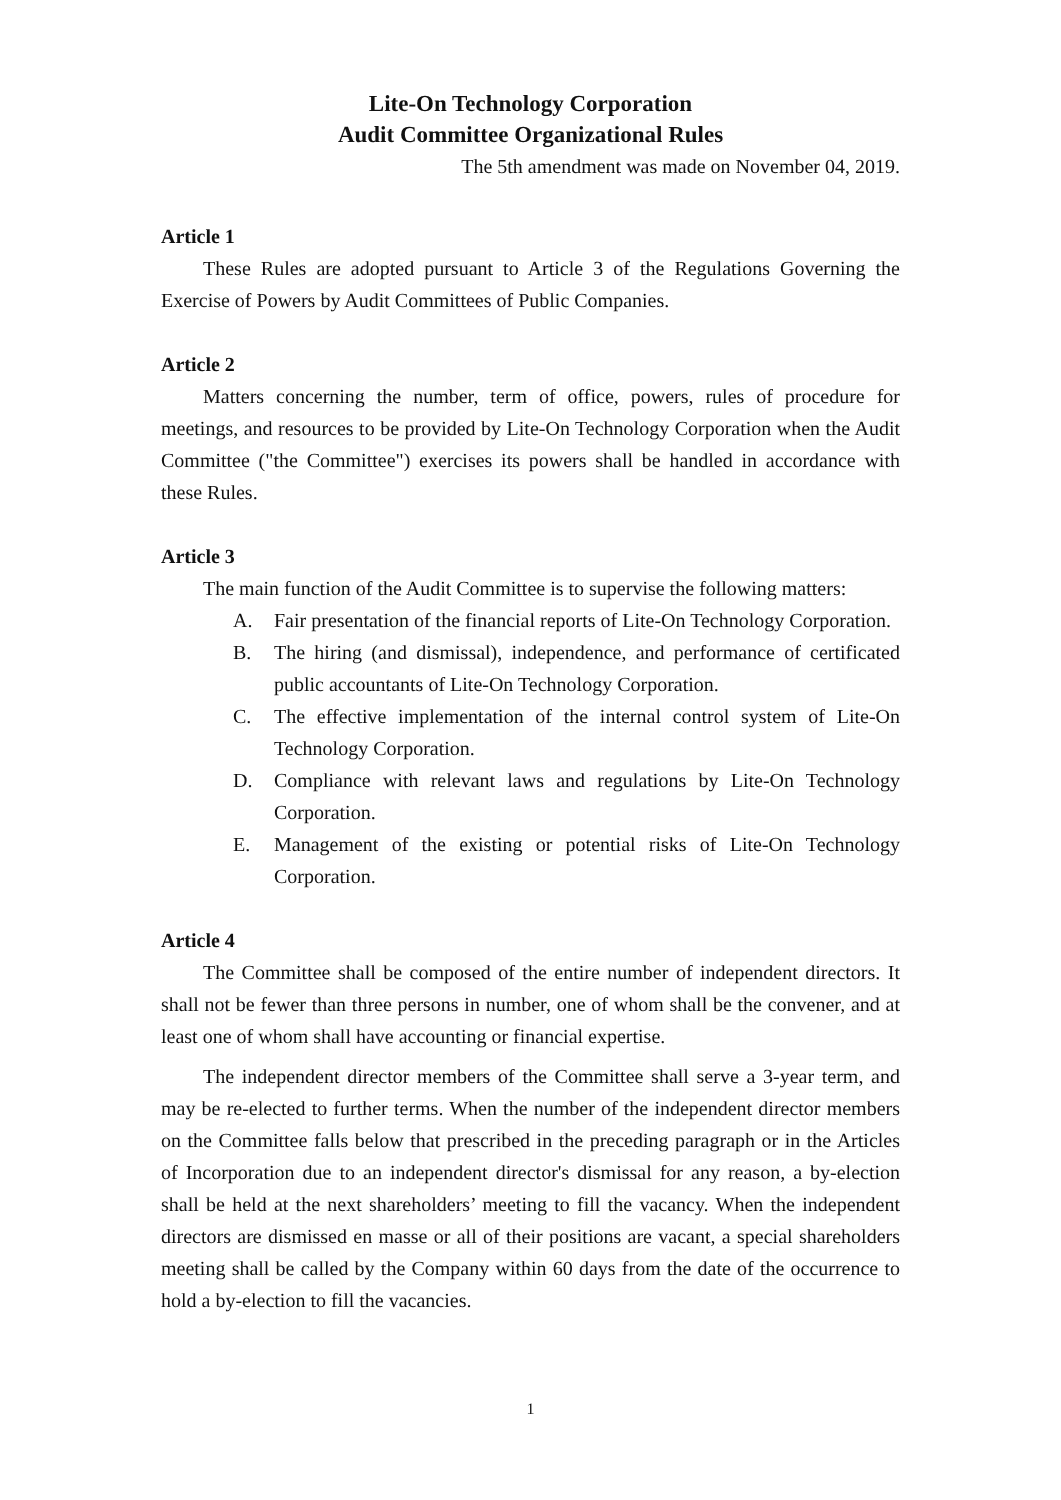Lite-On Technology Corporation
Audit Committee Organizational Rules
The 5th amendment was made on November 04, 2019.
Article 1
These Rules are adopted pursuant to Article 3 of the Regulations Governing the Exercise of Powers by Audit Committees of Public Companies.
Article 2
Matters concerning the number, term of office, powers, rules of procedure for meetings, and resources to be provided by Lite-On Technology Corporation when the Audit Committee ("the Committee") exercises its powers shall be handled in accordance with these Rules.
Article 3
The main function of the Audit Committee is to supervise the following matters:
A. Fair presentation of the financial reports of Lite-On Technology Corporation.
B. The hiring (and dismissal), independence, and performance of certificated public accountants of Lite-On Technology Corporation.
C. The effective implementation of the internal control system of Lite-On Technology Corporation.
D. Compliance with relevant laws and regulations by Lite-On Technology Corporation.
E. Management of the existing or potential risks of Lite-On Technology Corporation.
Article 4
The Committee shall be composed of the entire number of independent directors. It shall not be fewer than three persons in number, one of whom shall be the convener, and at least one of whom shall have accounting or financial expertise.
The independent director members of the Committee shall serve a 3-year term, and may be re-elected to further terms. When the number of the independent director members on the Committee falls below that prescribed in the preceding paragraph or in the Articles of Incorporation due to an independent director's dismissal for any reason, a by-election shall be held at the next shareholders’ meeting to fill the vacancy. When the independent directors are dismissed en masse or all of their positions are vacant, a special shareholders meeting shall be called by the Company within 60 days from the date of the occurrence to hold a by-election to fill the vacancies.
1